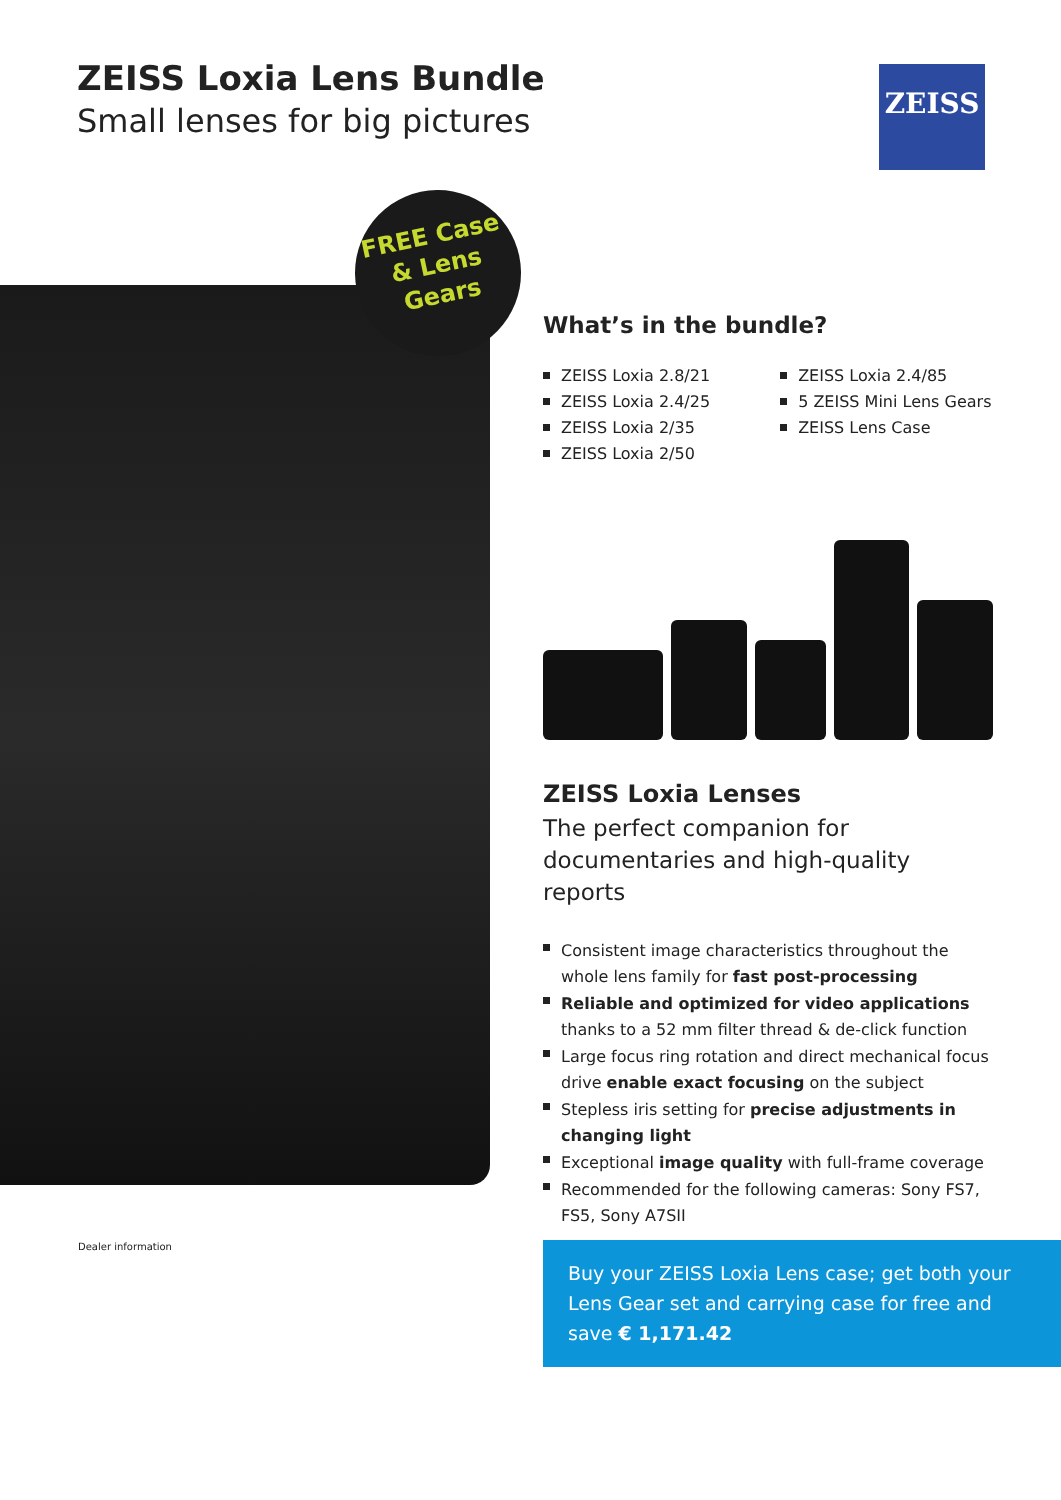ZEISS Loxia Lens Bundle
Small lenses for big pictures
ZEISS
FREE Case
& Lens
Gears
What’s in the bundle?
ZEISS Loxia 2.8/21
ZEISS Loxia 2.4/25
ZEISS Loxia 2/35
ZEISS Loxia 2/50
ZEISS Loxia 2.4/85
5 ZEISS Mini Lens Gears
ZEISS Lens Case
ZEISS Loxia Lenses
The perfect companion for documentaries and high-quality reports
Consistent image characteristics throughout the whole lens family for fast post-processing
Reliable and optimized for video applications thanks to a 52 mm filter thread & de-click function
Large focus ring rotation and direct mechanical focus drive enable exact focusing on the subject
Stepless iris setting for precise adjustments in changing light
Exceptional image quality with full-frame coverage
Recommended for the following cameras: Sony FS7, FS5, Sony A7SII
Dealer information
Buy your ZEISS Loxia Lens case; get both your Lens Gear set and carrying case for free and save € 1,171.42